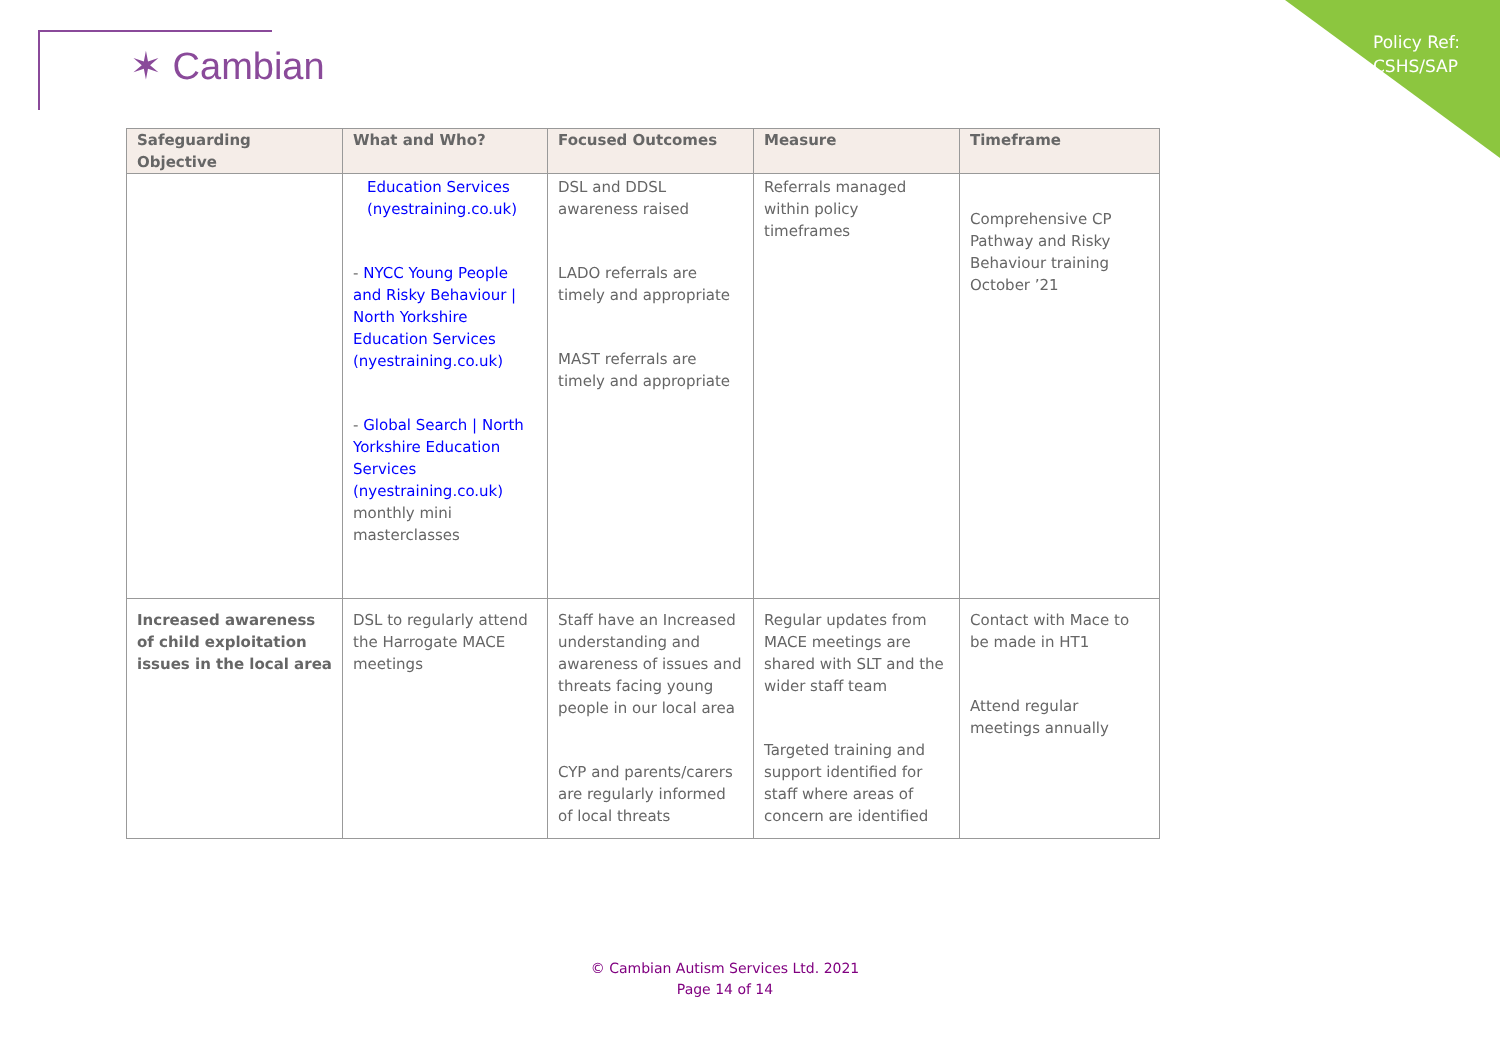✶ Cambian
Policy Ref:
CSHS/SAP
| Safeguarding Objective | What and Who? | Focused Outcomes | Measure | Timeframe |
| --- | --- | --- | --- | --- |
| | Education Services (nyestraining.co.uk) - NYCC Young People and Risky Behaviour / North Yorkshire Education Services (nyestraining.co.uk) - Global Search / North Yorkshire Education Services (nyestraining.co.uk) monthly mini masterclasses | DSL and DDSL awareness raised LADO referrals are timely and appropriate MAST referrals are timely and appropriate | Referrals managed within policy timeframes | Comprehensive CP Pathway and Risky Behaviour training October ’21 |
| Increased awareness of child exploitation issues in the local area | DSL to regularly attend the Harrogate MACE meetings | Staff have an Increased understanding and awareness of issues and threats facing young people in our local area CYP and parents/carers are regularly informed of local threats | Regular updates from MACE meetings are shared with SLT and the wider staff team Targeted training and support identified for staff where areas of concern are identified | Contact with Mace to be made in HT1 Attend regular meetings annually |
© Cambian Autism Services Ltd. 2021
Page 14 of 14